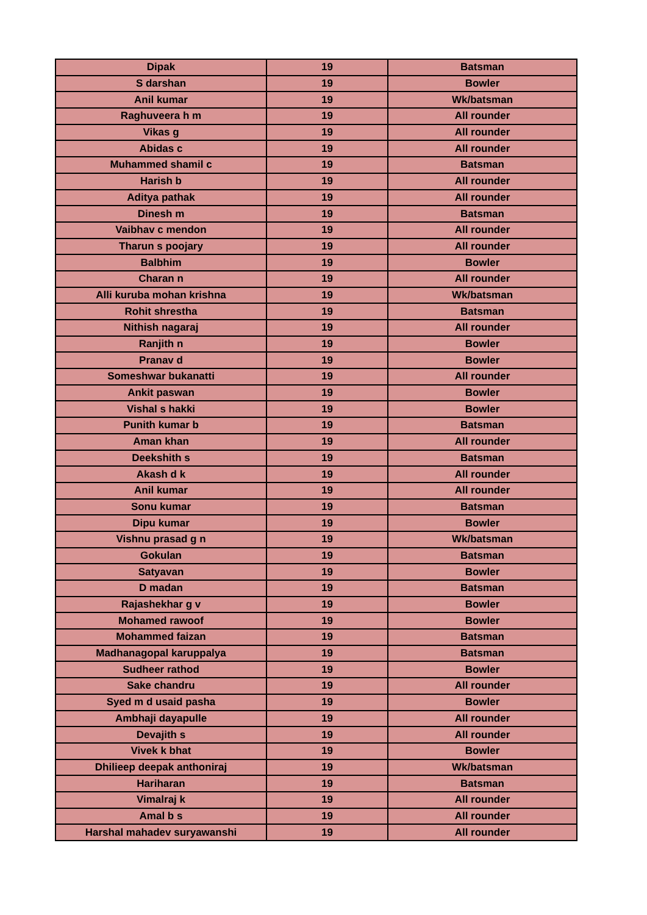| Dipak | 19 | Batsman |
| S darshan | 19 | Bowler |
| Anil kumar | 19 | Wk/batsman |
| Raghuveera h m | 19 | All rounder |
| Vikas g | 19 | All rounder |
| Abidas c | 19 | All rounder |
| Muhammed shamil c | 19 | Batsman |
| Harish b | 19 | All rounder |
| Aditya pathak | 19 | All rounder |
| Dinesh m | 19 | Batsman |
| Vaibhav c mendon | 19 | All rounder |
| Tharun s poojary | 19 | All rounder |
| Balbhim | 19 | Bowler |
| Charan n | 19 | All rounder |
| Alli kuruba mohan krishna | 19 | Wk/batsman |
| Rohit shrestha | 19 | Batsman |
| Nithish nagaraj | 19 | All rounder |
| Ranjith n | 19 | Bowler |
| Pranav d | 19 | Bowler |
| Someshwar bukanatti | 19 | All rounder |
| Ankit paswan | 19 | Bowler |
| Vishal s hakki | 19 | Bowler |
| Punith kumar b | 19 | Batsman |
| Aman khan | 19 | All rounder |
| Deekshith s | 19 | Batsman |
| Akash d k | 19 | All rounder |
| Anil kumar | 19 | All rounder |
| Sonu kumar | 19 | Batsman |
| Dipu kumar | 19 | Bowler |
| Vishnu prasad g n | 19 | Wk/batsman |
| Gokulan | 19 | Batsman |
| Satyavan | 19 | Bowler |
| D madan | 19 | Batsman |
| Rajashekhar g v | 19 | Bowler |
| Mohamed rawoof | 19 | Bowler |
| Mohammed faizan | 19 | Batsman |
| Madhanagopal karuppalya | 19 | Batsman |
| Sudheer rathod | 19 | Bowler |
| Sake chandru | 19 | All rounder |
| Syed m d usaid pasha | 19 | Bowler |
| Ambhaji dayapulle | 19 | All rounder |
| Devajith s | 19 | All rounder |
| Vivek k bhat | 19 | Bowler |
| Dhilieep deepak anthoniraj | 19 | Wk/batsman |
| Hariharan | 19 | Batsman |
| Vimalraj k | 19 | All rounder |
| Amal b s | 19 | All rounder |
| Harshal mahadev suryawanshi | 19 | All rounder |